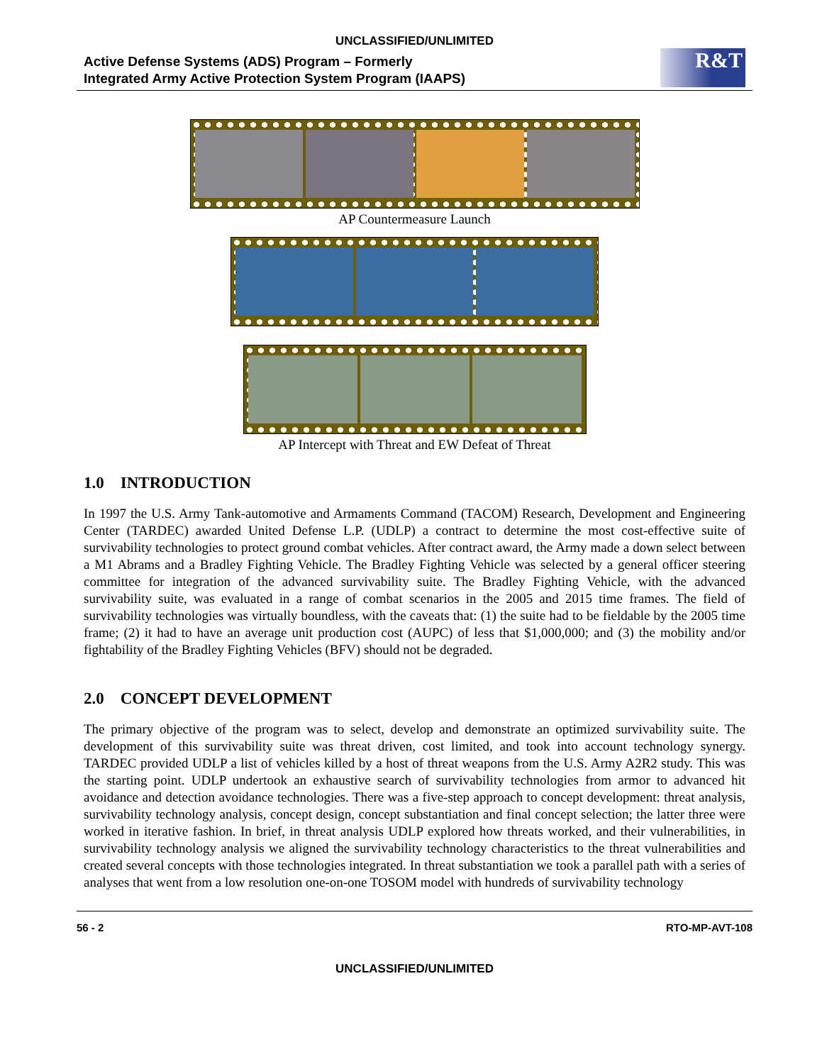UNCLASSIFIED/UNLIMITED
Active Defense Systems (ADS) Program – Formerly
Integrated Army Active Protection System Program (IAAPS)
R&T
AP Countermeasure Launch
AP Intercept with Threat and EW Defeat of Threat
1.0 INTRODUCTION
In 1997 the U.S. Army Tank-automotive and Armaments Command (TACOM) Research, Development and Engineering Center (TARDEC) awarded United Defense L.P. (UDLP) a contract to determine the most cost-effective suite of survivability technologies to protect ground combat vehicles. After contract award, the Army made a down select between a M1 Abrams and a Bradley Fighting Vehicle. The Bradley Fighting Vehicle was selected by a general officer steering committee for integration of the advanced survivability suite. The Bradley Fighting Vehicle, with the advanced survivability suite, was evaluated in a range of combat scenarios in the 2005 and 2015 time frames. The field of survivability technologies was virtually boundless, with the caveats that: (1) the suite had to be fieldable by the 2005 time frame; (2) it had to have an average unit production cost (AUPC) of less that $1,000,000; and (3) the mobility and/or fightability of the Bradley Fighting Vehicles (BFV) should not be degraded.
2.0 CONCEPT DEVELOPMENT
The primary objective of the program was to select, develop and demonstrate an optimized survivability suite. The development of this survivability suite was threat driven, cost limited, and took into account technology synergy. TARDEC provided UDLP a list of vehicles killed by a host of threat weapons from the U.S. Army A2R2 study. This was the starting point. UDLP undertook an exhaustive search of survivability technologies from armor to advanced hit avoidance and detection avoidance technologies. There was a five-step approach to concept development: threat analysis, survivability technology analysis, concept design, concept substantiation and final concept selection; the latter three were worked in iterative fashion. In brief, in threat analysis UDLP explored how threats worked, and their vulnerabilities, in survivability technology analysis we aligned the survivability technology characteristics to the threat vulnerabilities and created several concepts with those technologies integrated. In threat substantiation we took a parallel path with a series of analyses that went from a low resolution one-on-one TOSOM model with hundreds of survivability technology
56 - 2 RTO-MP-AVT-108
UNCLASSIFIED/UNLIMITED